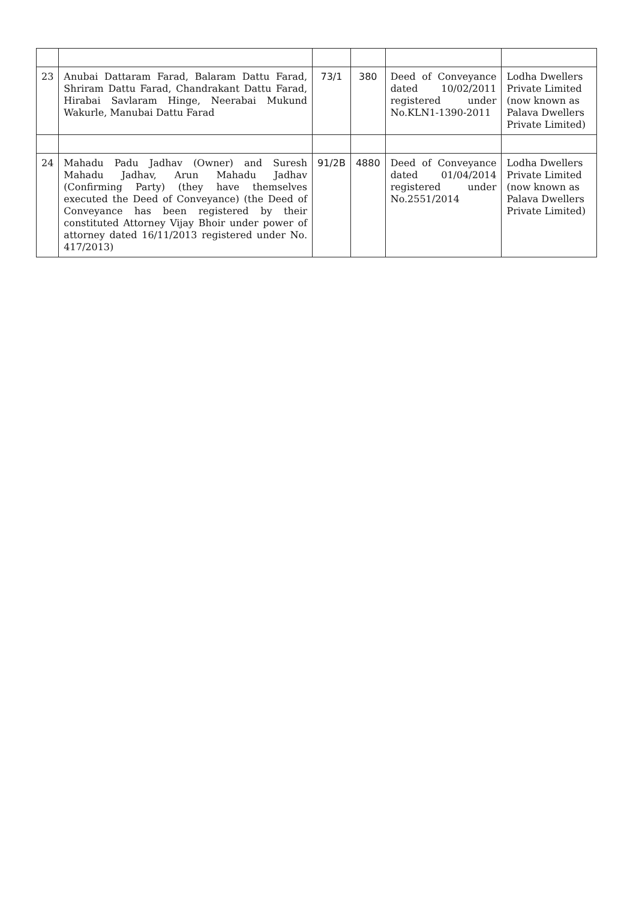| 23 | Anubai Dattaram Farad, Balaram Dattu Farad, Shriram Dattu Farad, Chandrakant Dattu Farad, Hirabai Savlaram Hinge, Neerabai Mukund Wakurle, Manubai Dattu Farad | 73/1 | 380 | Deed of Conveyance dated 10/02/2011 registered under No.KLN1-1390-2011 | Lodha Dwellers Private Limited (now known as Palava Dwellers Private Limited) |
| 24 | Mahadu Padu Jadhav (Owner) and Suresh Mahadu Jadhav, Arun Mahadu Jadhav (Confirming Party) (they have themselves executed the Deed of Conveyance) (the Deed of Conveyance has been registered by their constituted Attorney Vijay Bhoir under power of attorney dated 16/11/2013 registered under No. 417/2013) | 91/2B | 4880 | Deed of Conveyance dated 01/04/2014 registered under No.2551/2014 | Lodha Dwellers Private Limited (now known as Palava Dwellers Private Limited) |